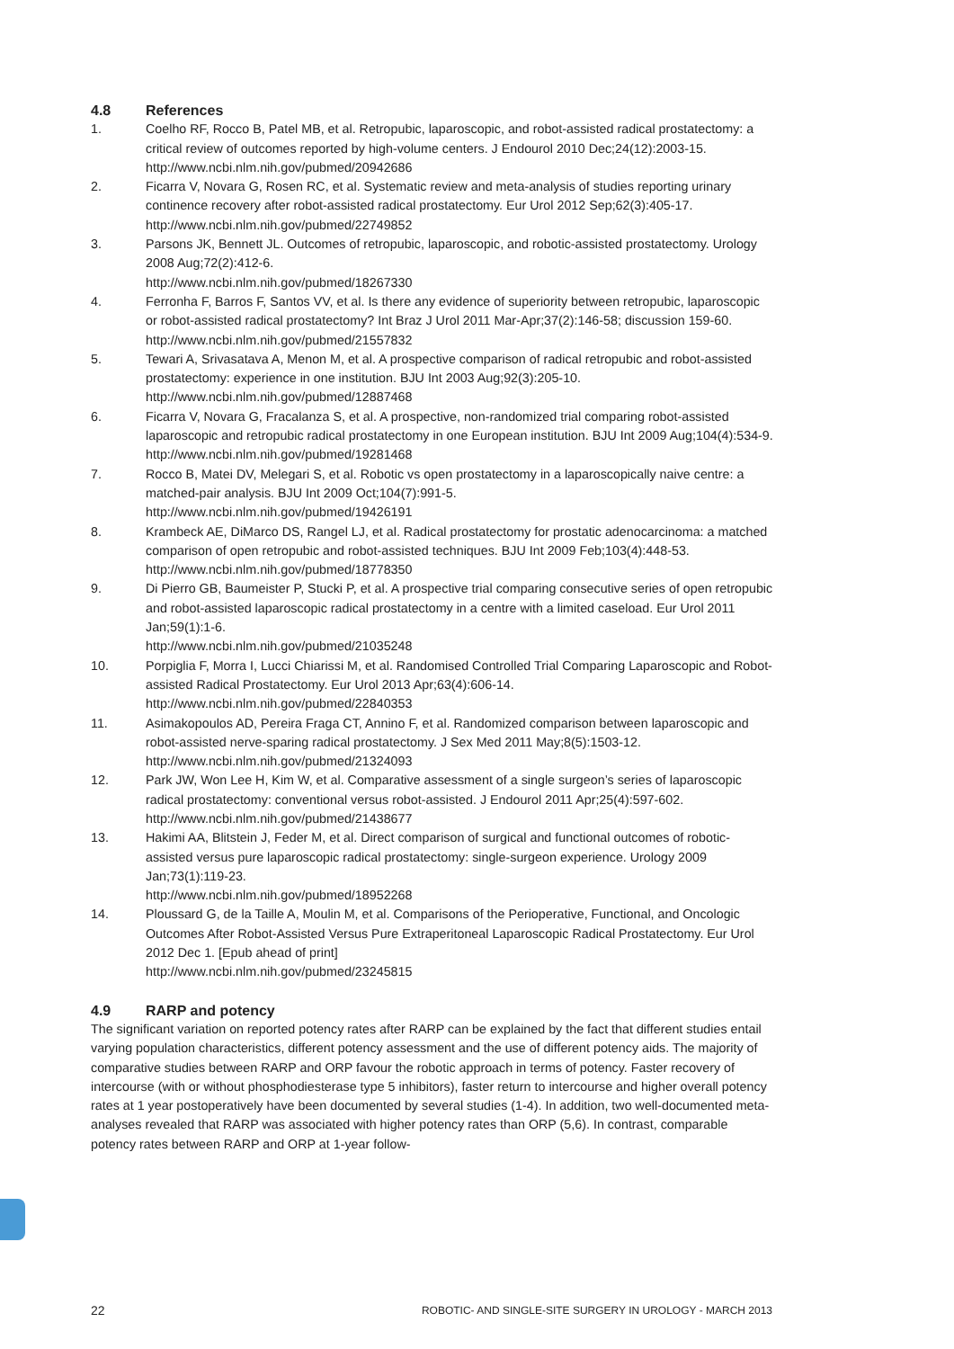4.8 References
1. Coelho RF, Rocco B, Patel MB, et al. Retropubic, laparoscopic, and robot-assisted radical prostatectomy: a critical review of outcomes reported by high-volume centers. J Endourol 2010 Dec;24(12):2003-15.
http://www.ncbi.nlm.nih.gov/pubmed/20942686
2. Ficarra V, Novara G, Rosen RC, et al. Systematic review and meta-analysis of studies reporting urinary continence recovery after robot-assisted radical prostatectomy. Eur Urol 2012 Sep;62(3):405-17.
http://www.ncbi.nlm.nih.gov/pubmed/22749852
3. Parsons JK, Bennett JL. Outcomes of retropubic, laparoscopic, and robotic-assisted prostatectomy. Urology 2008 Aug;72(2):412-6.
http://www.ncbi.nlm.nih.gov/pubmed/18267330
4. Ferronha F, Barros F, Santos VV, et al. Is there any evidence of superiority between retropubic, laparoscopic or robot-assisted radical prostatectomy? Int Braz J Urol 2011 Mar-Apr;37(2):146-58; discussion 159-60.
http://www.ncbi.nlm.nih.gov/pubmed/21557832
5. Tewari A, Srivasatava A, Menon M, et al. A prospective comparison of radical retropubic and robot-assisted prostatectomy: experience in one institution. BJU Int 2003 Aug;92(3):205-10.
http://www.ncbi.nlm.nih.gov/pubmed/12887468
6. Ficarra V, Novara G, Fracalanza S, et al. A prospective, non-randomized trial comparing robot-assisted laparoscopic and retropubic radical prostatectomy in one European institution. BJU Int 2009 Aug;104(4):534-9.
http://www.ncbi.nlm.nih.gov/pubmed/19281468
7. Rocco B, Matei DV, Melegari S, et al. Robotic vs open prostatectomy in a laparoscopically naive centre: a matched-pair analysis. BJU Int 2009 Oct;104(7):991-5.
http://www.ncbi.nlm.nih.gov/pubmed/19426191
8. Krambeck AE, DiMarco DS, Rangel LJ, et al. Radical prostatectomy for prostatic adenocarcinoma: a matched comparison of open retropubic and robot-assisted techniques. BJU Int 2009 Feb;103(4):448-53.
http://www.ncbi.nlm.nih.gov/pubmed/18778350
9. Di Pierro GB, Baumeister P, Stucki P, et al. A prospective trial comparing consecutive series of open retropubic and robot-assisted laparoscopic radical prostatectomy in a centre with a limited caseload. Eur Urol 2011 Jan;59(1):1-6.
http://www.ncbi.nlm.nih.gov/pubmed/21035248
10. Porpiglia F, Morra I, Lucci Chiarissi M, et al. Randomised Controlled Trial Comparing Laparoscopic and Robot-assisted Radical Prostatectomy. Eur Urol 2013 Apr;63(4):606-14.
http://www.ncbi.nlm.nih.gov/pubmed/22840353
11. Asimakopoulos AD, Pereira Fraga CT, Annino F, et al. Randomized comparison between laparoscopic and robot-assisted nerve-sparing radical prostatectomy. J Sex Med 2011 May;8(5):1503-12.
http://www.ncbi.nlm.nih.gov/pubmed/21324093
12. Park JW, Won Lee H, Kim W, et al. Comparative assessment of a single surgeon’s series of laparoscopic radical prostatectomy: conventional versus robot-assisted. J Endourol 2011 Apr;25(4):597-602.
http://www.ncbi.nlm.nih.gov/pubmed/21438677
13. Hakimi AA, Blitstein J, Feder M, et al. Direct comparison of surgical and functional outcomes of robotic-assisted versus pure laparoscopic radical prostatectomy: single-surgeon experience. Urology 2009 Jan;73(1):119-23.
http://www.ncbi.nlm.nih.gov/pubmed/18952268
14. Ploussard G, de la Taille A, Moulin M, et al. Comparisons of the Perioperative, Functional, and Oncologic Outcomes After Robot-Assisted Versus Pure Extraperitoneal Laparoscopic Radical Prostatectomy. Eur Urol 2012 Dec 1. [Epub ahead of print]
http://www.ncbi.nlm.nih.gov/pubmed/23245815
4.9 RARP and potency
The significant variation on reported potency rates after RARP can be explained by the fact that different studies entail varying population characteristics, different potency assessment and the use of different potency aids. The majority of comparative studies between RARP and ORP favour the robotic approach in terms of potency. Faster recovery of intercourse (with or without phosphodiesterase type 5 inhibitors), faster return to intercourse and higher overall potency rates at 1 year postoperatively have been documented by several studies (1-4). In addition, two well-documented meta-analyses revealed that RARP was associated with higher potency rates than ORP (5,6). In contrast, comparable potency rates between RARP and ORP at 1-year follow-
22 ROBOTIC- AND SINGLE-SITE SURGERY IN UROLOGY - MARCH 2013